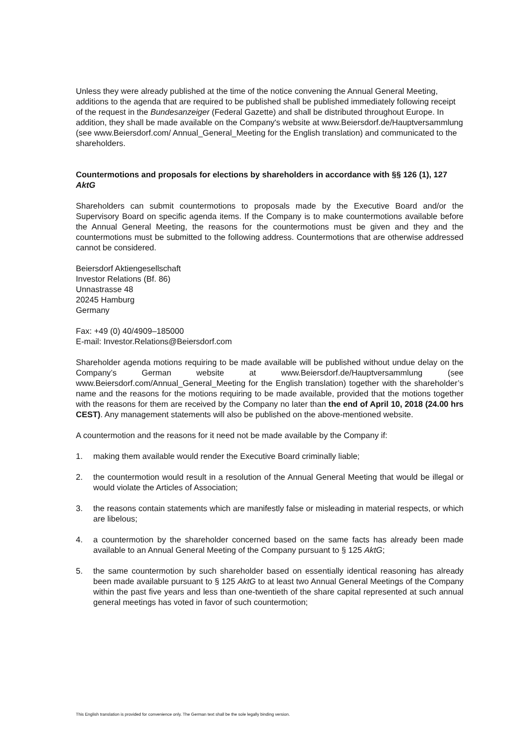Unless they were already published at the time of the notice convening the Annual General Meeting, additions to the agenda that are required to be published shall be published immediately following receipt of the request in the Bundesanzeiger (Federal Gazette) and shall be distributed throughout Europe. In addition, they shall be made available on the Company's website at www.Beiersdorf.de/Hauptversammlung (see www.Beiersdorf.com/ Annual_General_Meeting for the English translation) and communicated to the shareholders.
Countermotions and proposals for elections by shareholders in accordance with §§ 126 (1), 127 AktG
Shareholders can submit countermotions to proposals made by the Executive Board and/or the Supervisory Board on specific agenda items. If the Company is to make countermotions available before the Annual General Meeting, the reasons for the countermotions must be given and they and the countermotions must be submitted to the following address. Countermotions that are otherwise addressed cannot be considered.
Beiersdorf Aktiengesellschaft
Investor Relations (Bf. 86)
Unnastrasse 48
20245 Hamburg
Germany
Fax: +49 (0) 40/4909–185000
E-mail: Investor.Relations@Beiersdorf.com
Shareholder agenda motions requiring to be made available will be published without undue delay on the Company’s German website at www.Beiersdorf.de/Hauptversammlung (see www.Beiersdorf.com/Annual_General_Meeting for the English translation) together with the shareholder’s name and the reasons for the motions requiring to be made available, provided that the motions together with the reasons for them are received by the Company no later than the end of April 10, 2018 (24.00 hrs CEST). Any management statements will also be published on the above-mentioned website.
A countermotion and the reasons for it need not be made available by the Company if:
1. making them available would render the Executive Board criminally liable;
2. the countermotion would result in a resolution of the Annual General Meeting that would be illegal or would violate the Articles of Association;
3. the reasons contain statements which are manifestly false or misleading in material respects, or which are libelous;
4. a countermotion by the shareholder concerned based on the same facts has already been made available to an Annual General Meeting of the Company pursuant to § 125 AktG;
5. the same countermotion by such shareholder based on essentially identical reasoning has already been made available pursuant to § 125 AktG to at least two Annual General Meetings of the Company within the past five years and less than one-twentieth of the share capital represented at such annual general meetings has voted in favor of such countermotion;
This English translation is provided for convenience only. The German text shall be the sole legally binding version.